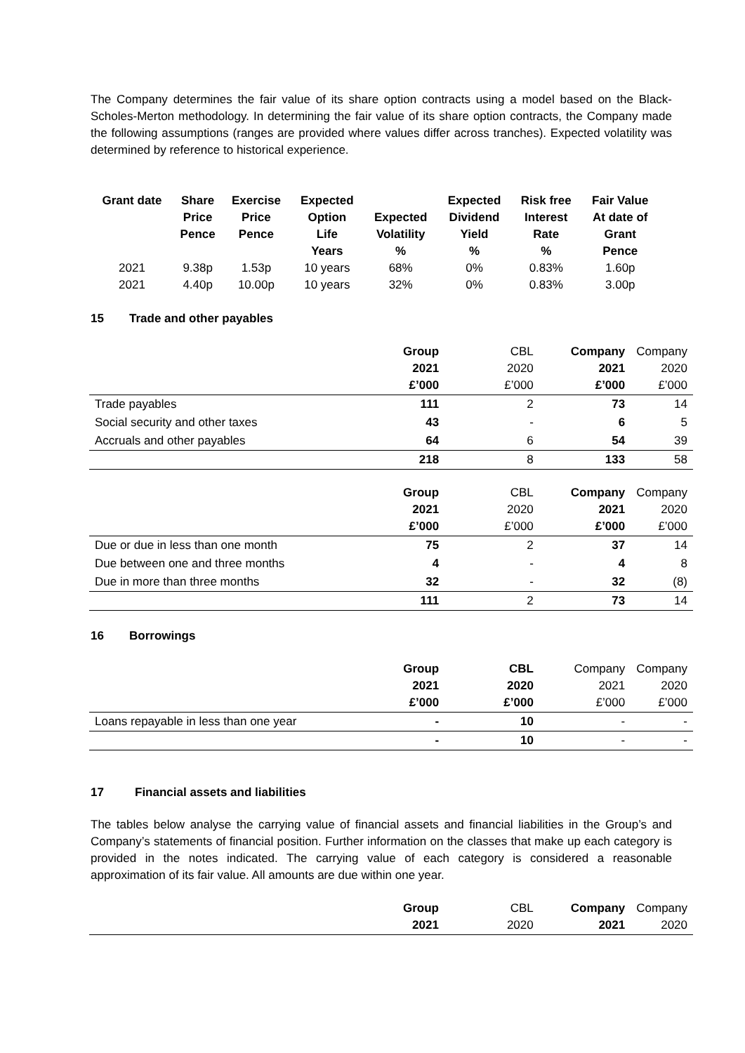The Company determines the fair value of its share option contracts using a model based on the Black-Scholes-Merton methodology. In determining the fair value of its share option contracts, the Company made the following assumptions (ranges are provided where values differ across tranches). Expected volatility was determined by reference to historical experience.
| Grant date | Share Price Pence | Exercise Price Pence | Expected Option Life Years | Expected Volatility % | Expected Dividend Yield % | Risk free Interest Rate % | Fair Value At date of Grant Pence |
| --- | --- | --- | --- | --- | --- | --- | --- |
| 2021 | 9.38p | 1.53p | 10 years | 68% | 0% | 0.83% | 1.60p |
| 2021 | 4.40p | 10.00p | 10 years | 32% | 0% | 0.83% | 3.00p |
15 Trade and other payables
| | Group 2021 £’000 | CBL 2020 £’000 | Company 2021 £’000 | Company 2020 £’000 |
| Trade payables | 111 | 2 | 73 | 14 |
| Social security and other taxes | 43 | - | 6 | 5 |
| Accruals and other payables | 64 | 6 | 54 | 39 |
| | 218 | 8 | 133 | 58 |
| | Group 2021 £’000 | CBL 2020 £’000 | Company 2021 £’000 | Company 2020 £’000 |
| Due or due in less than one month | 75 | 2 | 37 | 14 |
| Due between one and three months | 4 | - | 4 | 8 |
| Due in more than three months | 32 | - | 32 | (8) |
| | 111 | 2 | 73 | 14 |
16 Borrowings
| | Group 2021 £’000 | CBL 2020 £’000 | Company 2021 £’000 | Company 2020 £’000 |
| Loans repayable in less than one year | - | 10 | - | - |
| | - | 10 | - | - |
17 Financial assets and liabilities
The tables below analyse the carrying value of financial assets and financial liabilities in the Group’s and Company’s statements of financial position. Further information on the classes that make up each category is provided in the notes indicated. The carrying value of each category is considered a reasonable approximation of its fair value. All amounts are due within one year.
| | Group 2021 | CBL 2020 | Company 2021 | Company 2020 |